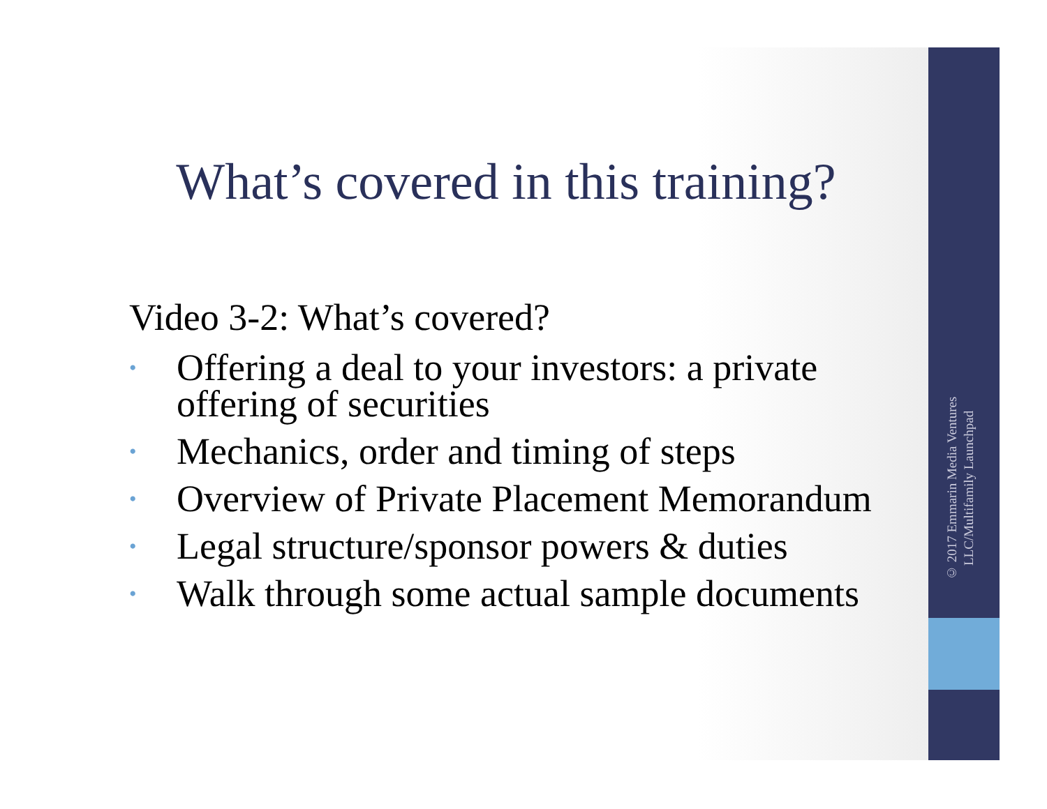What’s covered in this training?
Video 3-2: What’s covered?
• Offering a deal to your investors: a private offering of securities
• Mechanics, order and timing of steps
• Overview of Private Placement Memorandum
• Legal structure/sponsor powers & duties
• Walk through some actual sample documents
© 2017 Emmarin Media Ventures LLC/Multifamily Launchpad